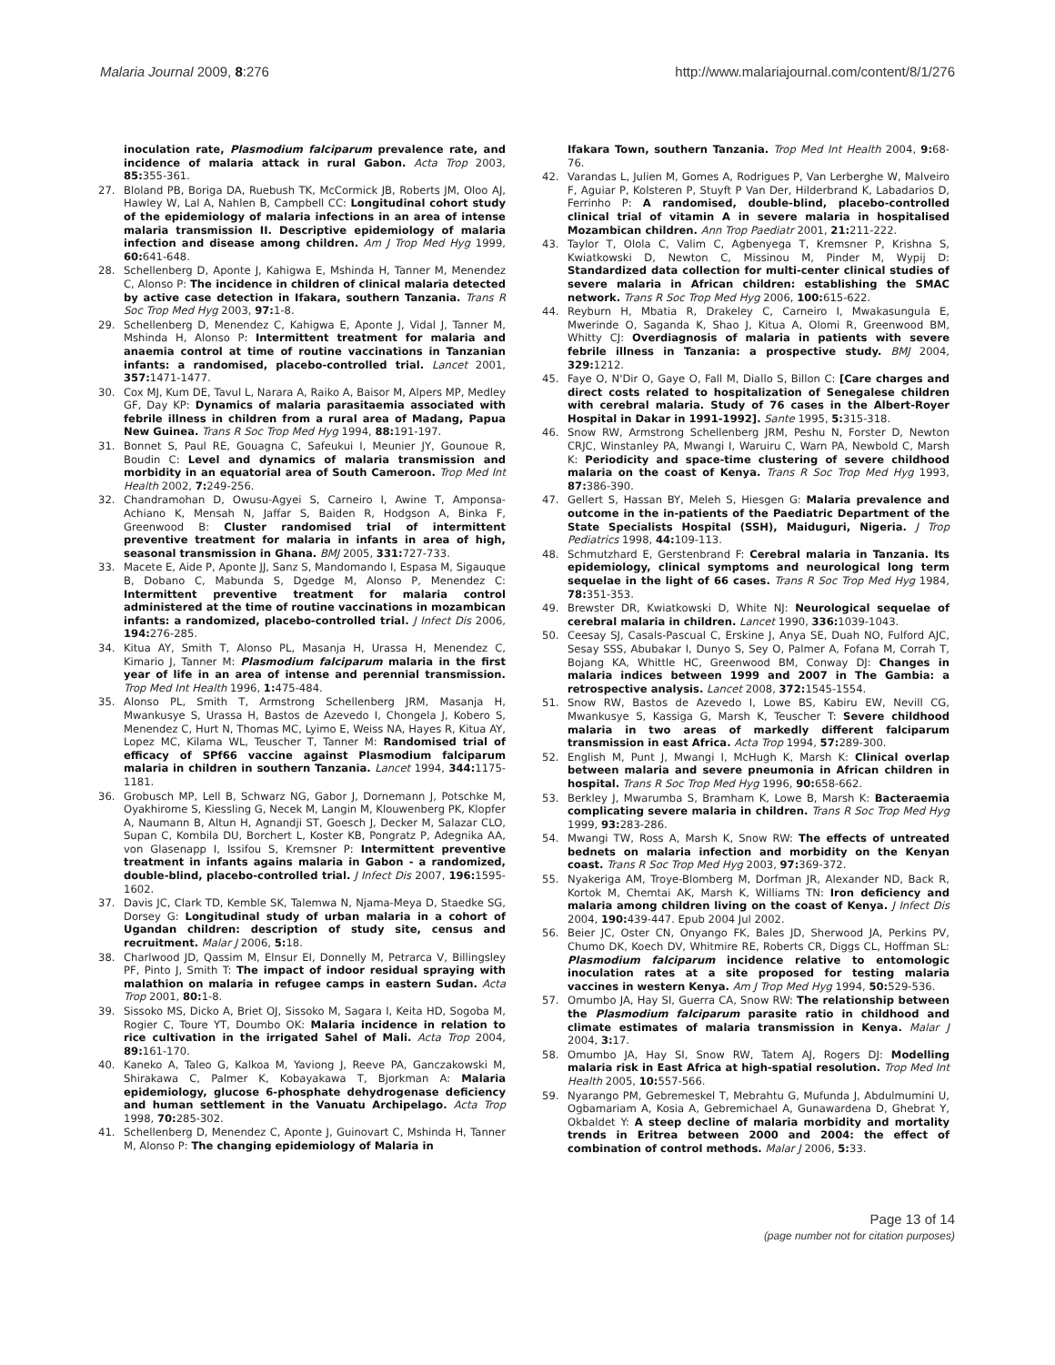Malaria Journal 2009, 8:276 http://www.malariajournal.com/content/8/1/276
inoculation rate, Plasmodium falciparum prevalence rate, and incidence of malaria attack in rural Gabon. Acta Trop 2003, 85: 355-361.
27. Bloland PB, Boriga DA, Ruebush TK, McCormick JB, Roberts JM, Oloo AJ, Hawley W, Lal A, Nahlen B, Campbell CC: Longitudinal cohort study of the epidemiology of malaria infections in an area of intense malaria transmission II. Descriptive epidemiology of malaria infection and disease among children. Am J Trop Med Hyg 1999, 60: 641-648.
28. Schellenberg D, Aponte J, Kahigwa E, Mshinda H, Tanner M, Menendez C, Alonso P: The incidence in children of clinical malaria detected by active case detection in Ifakara, southern Tanzania. Trans R Soc Trop Med Hyg 2003, 97: 1-8.
29. Schellenberg D, Menendez C, Kahigwa E, Aponte J, Vidal J, Tanner M, Mshinda H, Alonso P: Intermittent treatment for malaria and anaemia control at time of routine vaccinations in Tanzanian infants: a randomised, placebo-controlled trial. Lancet 2001, 357: 1471-1477.
30. Cox MJ, Kum DE, Tavul L, Narara A, Raiko A, Baisor M, Alpers MP, Medley GF, Day KP: Dynamics of malaria parasitaemia associated with febrile illness in children from a rural area of Madang, Papua New Guinea. Trans R Soc Trop Med Hyg 1994, 88: 191-197.
31. Bonnet S, Paul RE, Gouagna C, Safeukui I, Meunier JY, Gounoue R, Boudin C: Level and dynamics of malaria transmission and morbidity in an equatorial area of South Cameroon. Trop Med Int Health 2002, 7: 249-256.
32. Chandramohan D, Owusu-Agyei S, Carneiro I, Awine T, Amponsa-Achiano K, Mensah N, Jaffar S, Baiden R, Hodgson A, Binka F, Greenwood B: Cluster randomised trial of intermittent preventive treatment for malaria in infants in area of high, seasonal transmission in Ghana. BMJ 2005, 331: 727-733.
33. Macete E, Aide P, Aponte JJ, Sanz S, Mandomando I, Espasa M, Sigauque B, Dobano C, Mabunda S, Dgedge M, Alonso P, Menendez C: Intermittent preventive treatment for malaria control administered at the time of routine vaccinations in mozambican infants: a randomized, placebo-controlled trial. J Infect Dis 2006, 194: 276-285.
34. Kitua AY, Smith T, Alonso PL, Masanja H, Urassa H, Menendez C, Kimario J, Tanner M: Plasmodium falciparum malaria in the first year of life in an area of intense and perennial transmission. Trop Med Int Health 1996, 1: 475-484.
35. Alonso PL, Smith T, Armstrong Schellenberg JRM, Masanja H, Mwankusye S, Urassa H, Bastos de Azevedo I, Chongela J, Kobero S, Menendez C, Hurt N, Thomas MC, Lyimo E, Weiss NA, Hayes R, Kitua AY, Lopez MC, Kilama WL, Teuscher T, Tanner M: Randomised trial of efficacy of SPf66 vaccine against Plasmodium falciparum malaria in children in southern Tanzania. Lancet 1994, 344: 1175-1181.
36. Grobusch MP, Lell B, Schwarz NG, Gabor J, Dornemann J, Potschke M, Oyakhirome S, Kiessling G, Necek M, Langin M, Klouwenberg PK, Klopfer A, Naumann B, Altun H, Agnandji ST, Goesch J, Decker M, Salazar CLO, Supan C, Kombila DU, Borchert L, Koster KB, Pongratz P, Adegnika AA, von Glasenapp I, Issifou S, Kremsner P: Intermittent preventive treatment in infants agains malaria in Gabon - a randomized, double-blind, placebo-controlled trial. J Infect Dis 2007, 196: 1595-1602.
37. Davis JC, Clark TD, Kemble SK, Talemwa N, Njama-Meya D, Staedke SG, Dorsey G: Longitudinal study of urban malaria in a cohort of Ugandan children: description of study site, census and recruitment. Malar J 2006, 5: 18.
38. Charlwood JD, Qassim M, Elnsur EI, Donnelly M, Petrarca V, Billingsley PF, Pinto J, Smith T: The impact of indoor residual spraying with malathion on malaria in refugee camps in eastern Sudan. Acta Trop 2001, 80: 1-8.
39. Sissoko MS, Dicko A, Briet OJ, Sissoko M, Sagara I, Keita HD, Sogoba M, Rogier C, Toure YT, Doumbo OK: Malaria incidence in relation to rice cultivation in the irrigated Sahel of Mali. Acta Trop 2004, 89: 161-170.
40. Kaneko A, Taleo G, Kalkoa M, Yaviong J, Reeve PA, Ganczakowski M, Shirakawa C, Palmer K, Kobayakawa T, Bjorkman A: Malaria epidemiology, glucose 6-phosphate dehydrogenase deficiency and human settlement in the Vanuatu Archipelago. Acta Trop 1998, 70: 285-302.
41. Schellenberg D, Menendez C, Aponte J, Guinovart C, Mshinda H, Tanner M, Alonso P: The changing epidemiology of Malaria in
Ifakara Town, southern Tanzania. Trop Med Int Health 2004, 9: 68-76.
42. Varandas L, Julien M, Gomes A, Rodrigues P, Van Lerberghe W, Malveiro F, Aguiar P, Kolsteren P, Stuyft P Van Der, Hilderbrand K, Labadarios D, Ferrinho P: A randomised, double-blind, placebo-controlled clinical trial of vitamin A in severe malaria in hospitalised Mozambican children. Ann Trop Paediatr 2001, 21: 211-222.
43. Taylor T, Olola C, Valim C, Agbenyega T, Kremsner P, Krishna S, Kwiatkowski D, Newton C, Missinou M, Pinder M, Wypij D: Standardized data collection for multi-center clinical studies of severe malaria in African children: establishing the SMAC network. Trans R Soc Trop Med Hyg 2006, 100: 615-622.
44. Reyburn H, Mbatia R, Drakeley C, Carneiro I, Mwakasungula E, Mwerinde O, Saganda K, Shao J, Kitua A, Olomi R, Greenwood BM, Whitty CJ: Overdiagnosis of malaria in patients with severe febrile illness in Tanzania: a prospective study. BMJ 2004, 329: 1212.
45. Faye O, N'Dir O, Gaye O, Fall M, Diallo S, Billon C: [Care charges and direct costs related to hospitalization of Senegalese children with cerebral malaria. Study of 76 cases in the Albert-Royer Hospital in Dakar in 1991-1992]. Sante 1995, 5: 315-318.
46. Snow RW, Armstrong Schellenberg JRM, Peshu N, Forster D, Newton CRJC, Winstanley PA, Mwangi I, Waruiru C, Warn PA, Newbold C, Marsh K: Periodicity and space-time clustering of severe childhood malaria on the coast of Kenya. Trans R Soc Trop Med Hyg 1993, 87: 386-390.
47. Gellert S, Hassan BY, Meleh S, Hiesgen G: Malaria prevalence and outcome in the in-patients of the Paediatric Department of the State Specialists Hospital (SSH), Maiduguri, Nigeria. J Trop Pediatrics 1998, 44: 109-113.
48. Schmutzhard E, Gerstenbrand F: Cerebral malaria in Tanzania. Its epidemiology, clinical symptoms and neurological long term sequelae in the light of 66 cases. Trans R Soc Trop Med Hyg 1984, 78: 351-353.
49. Brewster DR, Kwiatkowski D, White NJ: Neurological sequelae of cerebral malaria in children. Lancet 1990, 336: 1039-1043.
50. Ceesay SJ, Casals-Pascual C, Erskine J, Anya SE, Duah NO, Fulford AJC, Sesay SSS, Abubakar I, Dunyo S, Sey O, Palmer A, Fofana M, Corrah T, Bojang KA, Whittle HC, Greenwood BM, Conway DJ: Changes in malaria indices between 1999 and 2007 in The Gambia: a retrospective analysis. Lancet 2008, 372: 1545-1554.
51. Snow RW, Bastos de Azevedo I, Lowe BS, Kabiru EW, Nevill CG, Mwankusye S, Kassiga G, Marsh K, Teuscher T: Severe childhood malaria in two areas of markedly different falciparum transmission in east Africa. Acta Trop 1994, 57: 289-300.
52. English M, Punt J, Mwangi I, McHugh K, Marsh K: Clinical overlap between malaria and severe pneumonia in African children in hospital. Trans R Soc Trop Med Hyg 1996, 90: 658-662.
53. Berkley J, Mwarumba S, Bramham K, Lowe B, Marsh K: Bacteraemia complicating severe malaria in children. Trans R Soc Trop Med Hyg 1999, 93: 283-286.
54. Mwangi TW, Ross A, Marsh K, Snow RW: The effects of untreated bednets on malaria infection and morbidity on the Kenyan coast. Trans R Soc Trop Med Hyg 2003, 97: 369-372.
55. Nyakeriga AM, Troye-Blomberg M, Dorfman JR, Alexander ND, Back R, Kortok M, Chemtai AK, Marsh K, Williams TN: Iron deficiency and malaria among children living on the coast of Kenya. J Infect Dis 2004, 190: 439-447. Epub 2004 Jul 2002.
56. Beier JC, Oster CN, Onyango FK, Bales JD, Sherwood JA, Perkins PV, Chumo DK, Koech DV, Whitmire RE, Roberts CR, Diggs CL, Hoffman SL: Plasmodium falciparum incidence relative to entomologic inoculation rates at a site proposed for testing malaria vaccines in western Kenya. Am J Trop Med Hyg 1994, 50: 529-536.
57. Omumbo JA, Hay SI, Guerra CA, Snow RW: The relationship between the Plasmodium falciparum parasite ratio in childhood and climate estimates of malaria transmission in Kenya. Malar J 2004, 3: 17.
58. Omumbo JA, Hay SI, Snow RW, Tatem AJ, Rogers DJ: Modelling malaria risk in East Africa at high-spatial resolution. Trop Med Int Health 2005, 10: 557-566.
59. Nyarango PM, Gebremeskel T, Mebrahtu G, Mufunda J, Abdulmumini U, Ogbamariam A, Kosia A, Gebremichael A, Gunawardena D, Ghebrat Y, Okbaldet Y: A steep decline of malaria morbidity and mortality trends in Eritrea between 2000 and 2004: the effect of combination of control methods. Malar J 2006, 5: 33.
Page 13 of 14
(page number not for citation purposes)